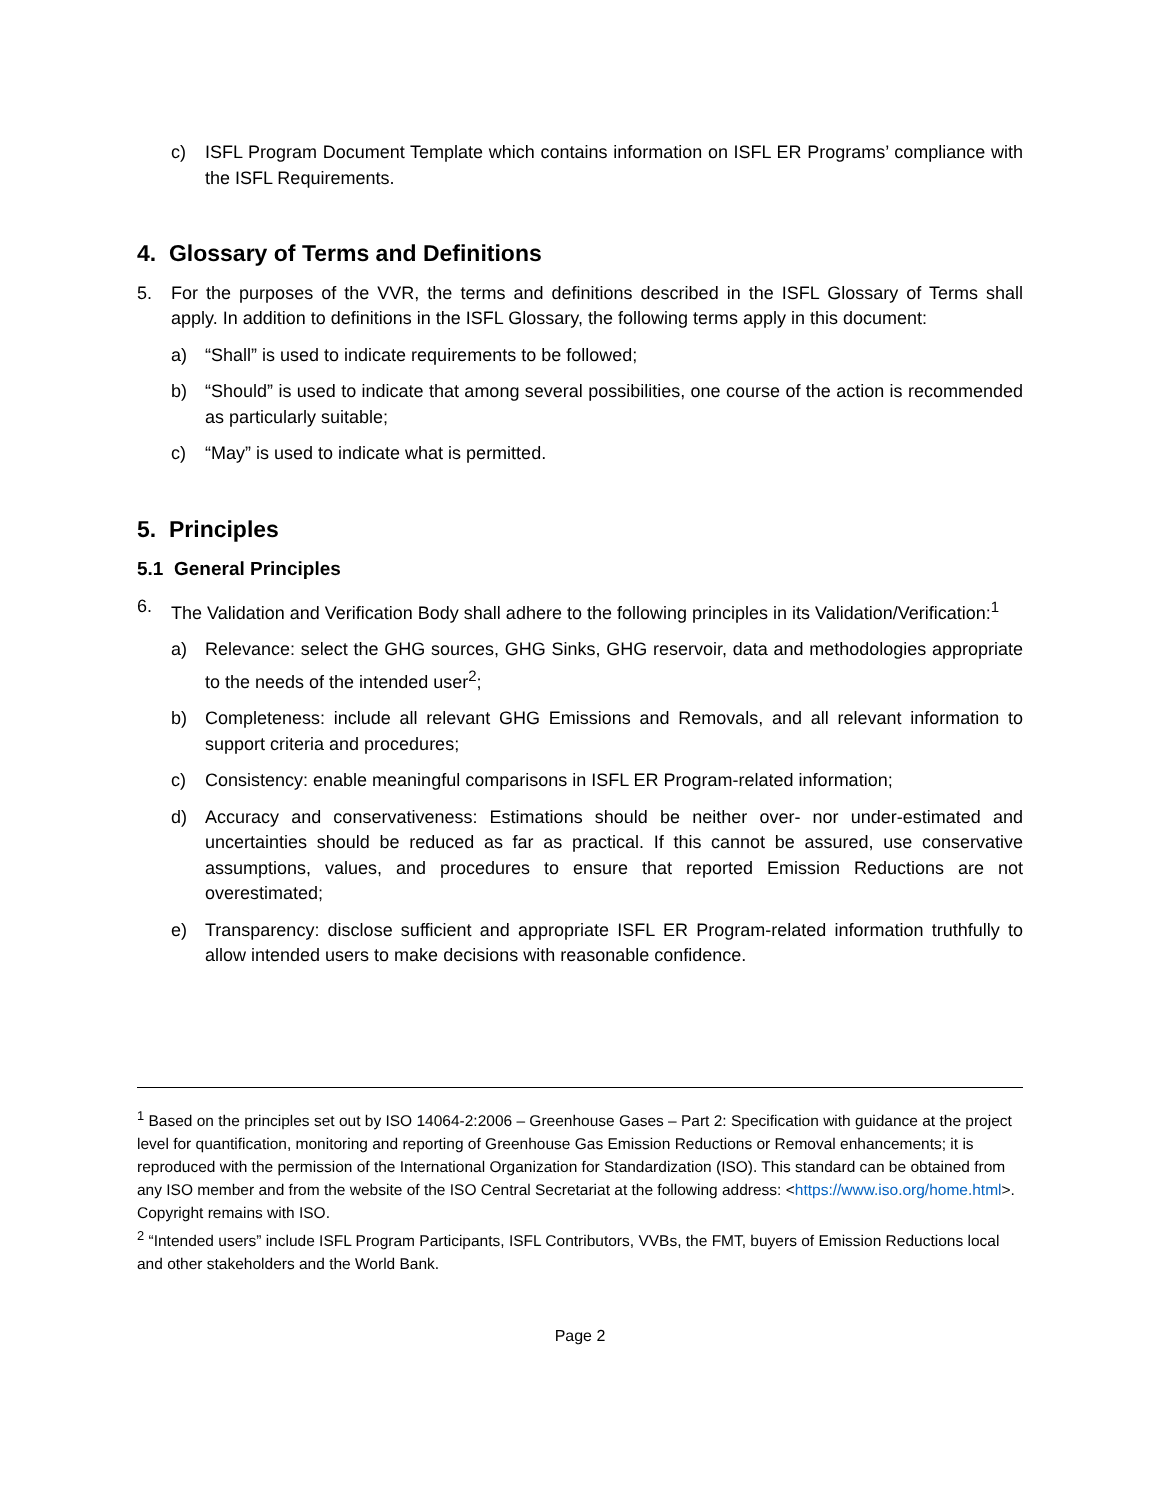c) ISFL Program Document Template which contains information on ISFL ER Programs’ compliance with the ISFL Requirements.
4. Glossary of Terms and Definitions
5. For the purposes of the VVR, the terms and definitions described in the ISFL Glossary of Terms shall apply. In addition to definitions in the ISFL Glossary, the following terms apply in this document:
a) “Shall” is used to indicate requirements to be followed;
b) “Should” is used to indicate that among several possibilities, one course of the action is recommended as particularly suitable;
c) “May” is used to indicate what is permitted.
5. Principles
5.1 General Principles
6. The Validation and Verification Body shall adhere to the following principles in its Validation/Verification:<sup>1</sup>
a) Relevance: select the GHG sources, GHG Sinks, GHG reservoir, data and methodologies appropriate to the needs of the intended user<sup>2</sup>;
b) Completeness: include all relevant GHG Emissions and Removals, and all relevant information to support criteria and procedures;
c) Consistency: enable meaningful comparisons in ISFL ER Program-related information;
d) Accuracy and conservativeness: Estimations should be neither over- nor under-estimated and uncertainties should be reduced as far as practical. If this cannot be assured, use conservative assumptions, values, and procedures to ensure that reported Emission Reductions are not overestimated;
e) Transparency: disclose sufficient and appropriate ISFL ER Program-related information truthfully to allow intended users to make decisions with reasonable confidence.
<sup>1</sup> Based on the principles set out by ISO 14064-2:2006 – Greenhouse Gases – Part 2: Specification with guidance at the project level for quantification, monitoring and reporting of Greenhouse Gas Emission Reductions or Removal enhancements; it is reproduced with the permission of the International Organization for Standardization (ISO). This standard can be obtained from any ISO member and from the website of the ISO Central Secretariat at the following address: <https://www.iso.org/home.html>. Copyright remains with ISO.
<sup>2</sup> “Intended users” include ISFL Program Participants, ISFL Contributors, VVBs, the FMT, buyers of Emission Reductions local and other stakeholders and the World Bank.
Page 2